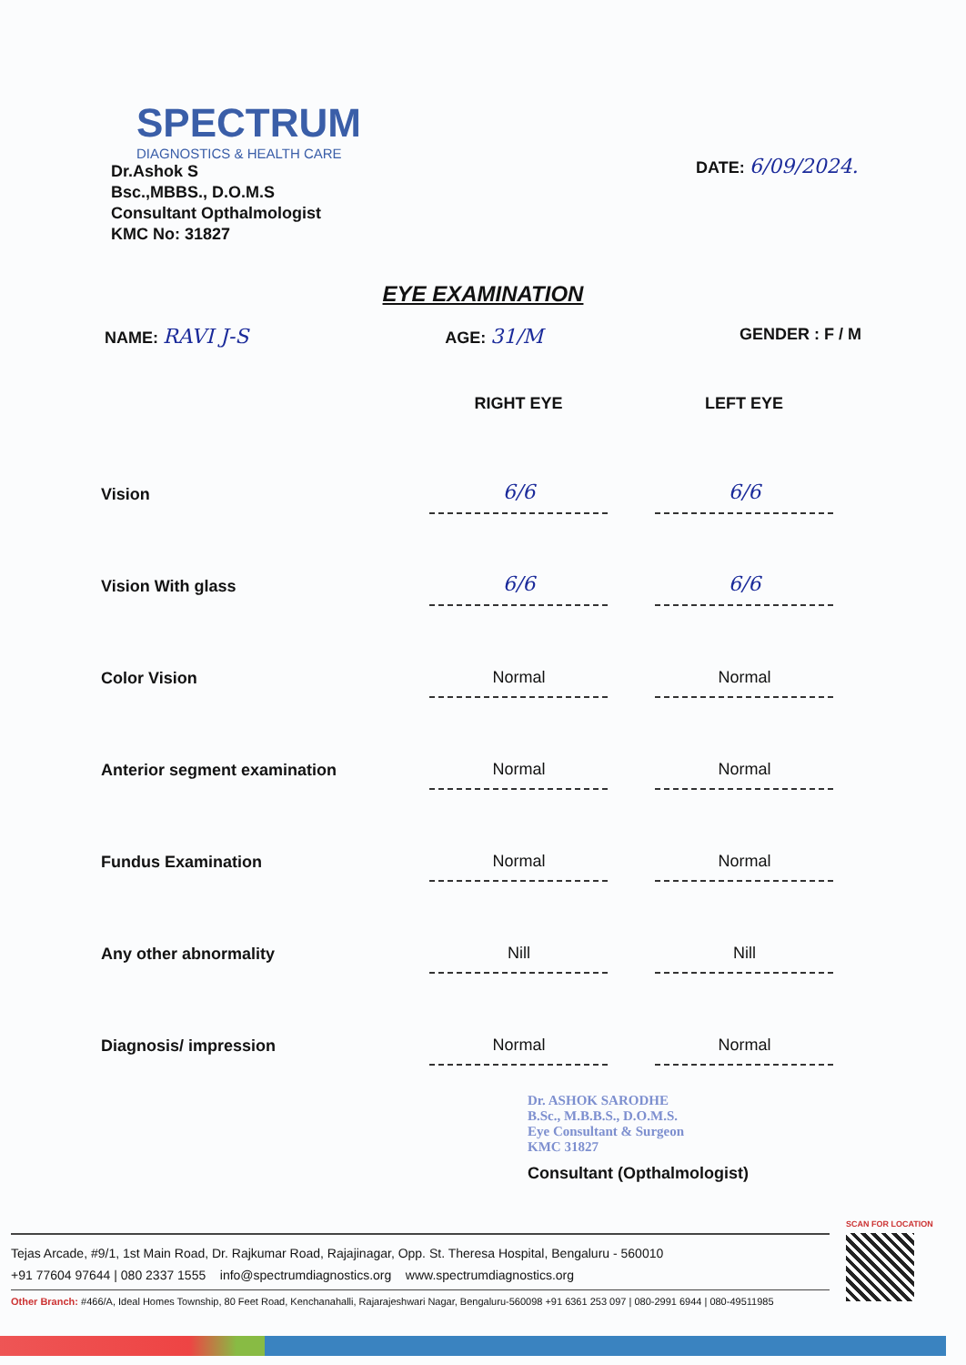SPECTRUM
DIAGNOSTICS & HEALTH CARE
Dr.Ashok S
Bsc.,MBBS., D.O.M.S
Consultant Opthalmologist
KMC No: 31827
DATE: 6/09/2024.
EYE EXAMINATION
NAME: RAVI J-S AGE: 31/M GENDER : F / M
| | RIGHT EYE | | LEFT EYE |
| --- | --- | --- | --- |
| Vision | 6/6 | | 6/6 |
| Vision With glass | 6/6 | | 6/6 |
| Color Vision | Normal | | Normal |
| Anterior segment examination | Normal | | Normal |
| Fundus Examination | Normal | | Normal |
| Any other abnormality | Nill | | Nill |
| Diagnosis/ impression | Normal | | Normal |
Dr. ASHOK SARODHE
B.Sc., M.B.B.S., D.O.M.S.
Eye Consultant & Surgeon
KMC 31827
Consultant (Opthalmologist)
Tejas Arcade, #9/1, 1st Main Road, Dr. Rajkumar Road, Rajajinagar, Opp. St. Theresa Hospital, Bengaluru - 560010
+91 77604 97644 | 080 2337 1555 info@spectrumdiagnostics.org www.spectrumdiagnostics.org
Other Branch: #466/A, Ideal Homes Township, 80 Feet Road, Kenchanahalli, Rajarajeshwari Nagar, Bengaluru-560098 +91 6361 253 097 | 080-2991 6944 | 080-49511985
SCAN FOR LOCATION